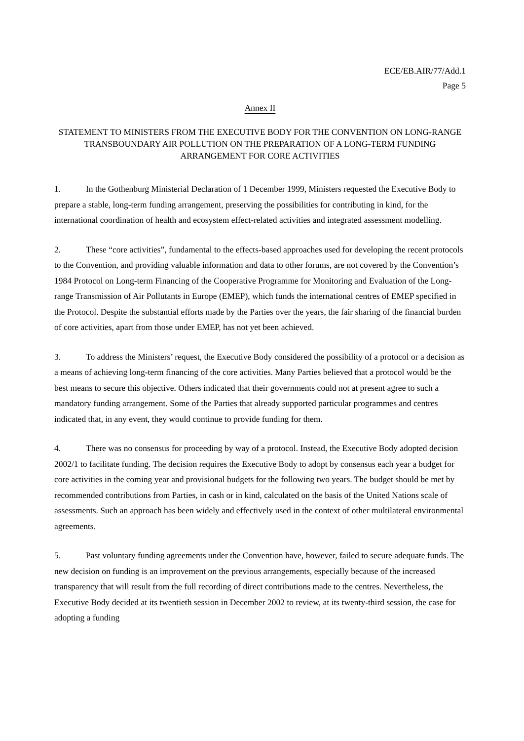ECE/EB.AIR/77/Add.1
Page 5
Annex II
STATEMENT TO MINISTERS FROM THE EXECUTIVE BODY FOR THE CONVENTION ON LONG-RANGE TRANSBOUNDARY AIR POLLUTION ON THE PREPARATION OF A LONG-TERM FUNDING ARRANGEMENT FOR CORE ACTIVITIES
1. In the Gothenburg Ministerial Declaration of 1 December 1999, Ministers requested the Executive Body to prepare a stable, long-term funding arrangement, preserving the possibilities for contributing in kind, for the international coordination of health and ecosystem effect-related activities and integrated assessment modelling.
2. These “core activities”, fundamental to the effects-based approaches used for developing the recent protocols to the Convention, and providing valuable information and data to other forums, are not covered by the Convention’s 1984 Protocol on Long-term Financing of the Cooperative Programme for Monitoring and Evaluation of the Long-range Transmission of Air Pollutants in Europe (EMEP), which funds the international centres of EMEP specified in the Protocol. Despite the substantial efforts made by the Parties over the years, the fair sharing of the financial burden of core activities, apart from those under EMEP, has not yet been achieved.
3. To address the Ministers’ request, the Executive Body considered the possibility of a protocol or a decision as a means of achieving long-term financing of the core activities. Many Parties believed that a protocol would be the best means to secure this objective. Others indicated that their governments could not at present agree to such a mandatory funding arrangement. Some of the Parties that already supported particular programmes and centres indicated that, in any event, they would continue to provide funding for them.
4. There was no consensus for proceeding by way of a protocol. Instead, the Executive Body adopted decision 2002/1 to facilitate funding. The decision requires the Executive Body to adopt by consensus each year a budget for core activities in the coming year and provisional budgets for the following two years. The budget should be met by recommended contributions from Parties, in cash or in kind, calculated on the basis of the United Nations scale of assessments. Such an approach has been widely and effectively used in the context of other multilateral environmental agreements.
5. Past voluntary funding agreements under the Convention have, however, failed to secure adequate funds. The new decision on funding is an improvement on the previous arrangements, especially because of the increased transparency that will result from the full recording of direct contributions made to the centres. Nevertheless, the Executive Body decided at its twentieth session in December 2002 to review, at its twenty-third session, the case for adopting a funding